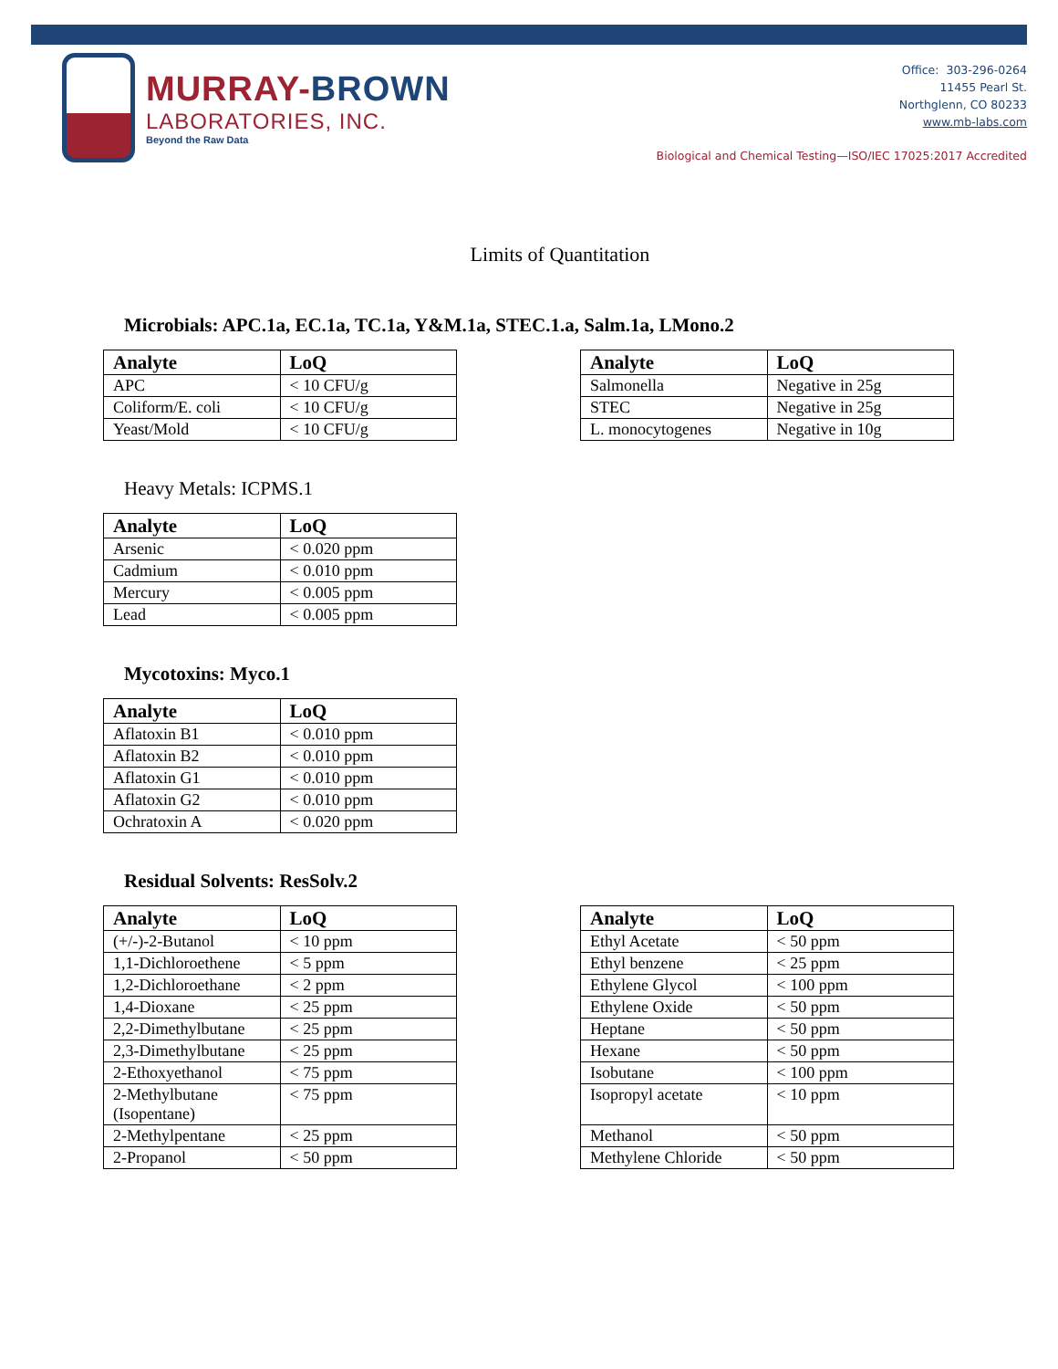MURRAY-BROWN
LABORATORIES, INC.
Beyond the Raw Data
Office: 303-296-0264
11455 Pearl St.
Northglenn, CO 80233
www.mb-labs.com
Biological and Chemical Testing—ISO/IEC 17025:2017 Accredited
Limits of Quantitation
Microbials: APC.1a, EC.1a, TC.1a, Y&M.1a, STEC.1.a, Salm.1a, LMono.2
| Analyte | LoQ |
| --- | --- |
| APC | < 10 CFU/g |
| Coliform/E. coli | < 10 CFU/g |
| Yeast/Mold | < 10 CFU/g |
| Analyte | LoQ |
| --- | --- |
| Salmonella | Negative in 25g |
| STEC | Negative in 25g |
| L. monocytogenes | Negative in 10g |
Heavy Metals: ICPMS.1
| Analyte | LoQ |
| --- | --- |
| Arsenic | < 0.020 ppm |
| Cadmium | < 0.010 ppm |
| Mercury | < 0.005 ppm |
| Lead | < 0.005 ppm |
Mycotoxins: Myco.1
| Analyte | LoQ |
| --- | --- |
| Aflatoxin B1 | < 0.010 ppm |
| Aflatoxin B2 | < 0.010 ppm |
| Aflatoxin G1 | < 0.010 ppm |
| Aflatoxin G2 | < 0.010 ppm |
| Ochratoxin A | < 0.020 ppm |
Residual Solvents: ResSolv.2
| Analyte | LoQ |
| --- | --- |
| (+/-)-2-Butanol | < 10 ppm |
| 1,1-Dichloroethene | < 5 ppm |
| 1,2-Dichloroethane | < 2 ppm |
| 1,4-Dioxane | < 25 ppm |
| 2,2-Dimethylbutane | < 25 ppm |
| 2,3-Dimethylbutane | < 25 ppm |
| 2-Ethoxyethanol | < 75 ppm |
| 2-Methylbutane (Isopentane) | < 75 ppm |
| 2-Methylpentane | < 25 ppm |
| 2-Propanol | < 50 ppm |
| Analyte | LoQ |
| --- | --- |
| Ethyl Acetate | < 50 ppm |
| Ethyl benzene | < 25 ppm |
| Ethylene Glycol | < 100 ppm |
| Ethylene Oxide | < 50 ppm |
| Heptane | < 50 ppm |
| Hexane | < 50 ppm |
| Isobutane | < 100 ppm |
| Isopropyl acetate | < 10 ppm |
| Methanol | < 50 ppm |
| Methylene Chloride | < 50 ppm |